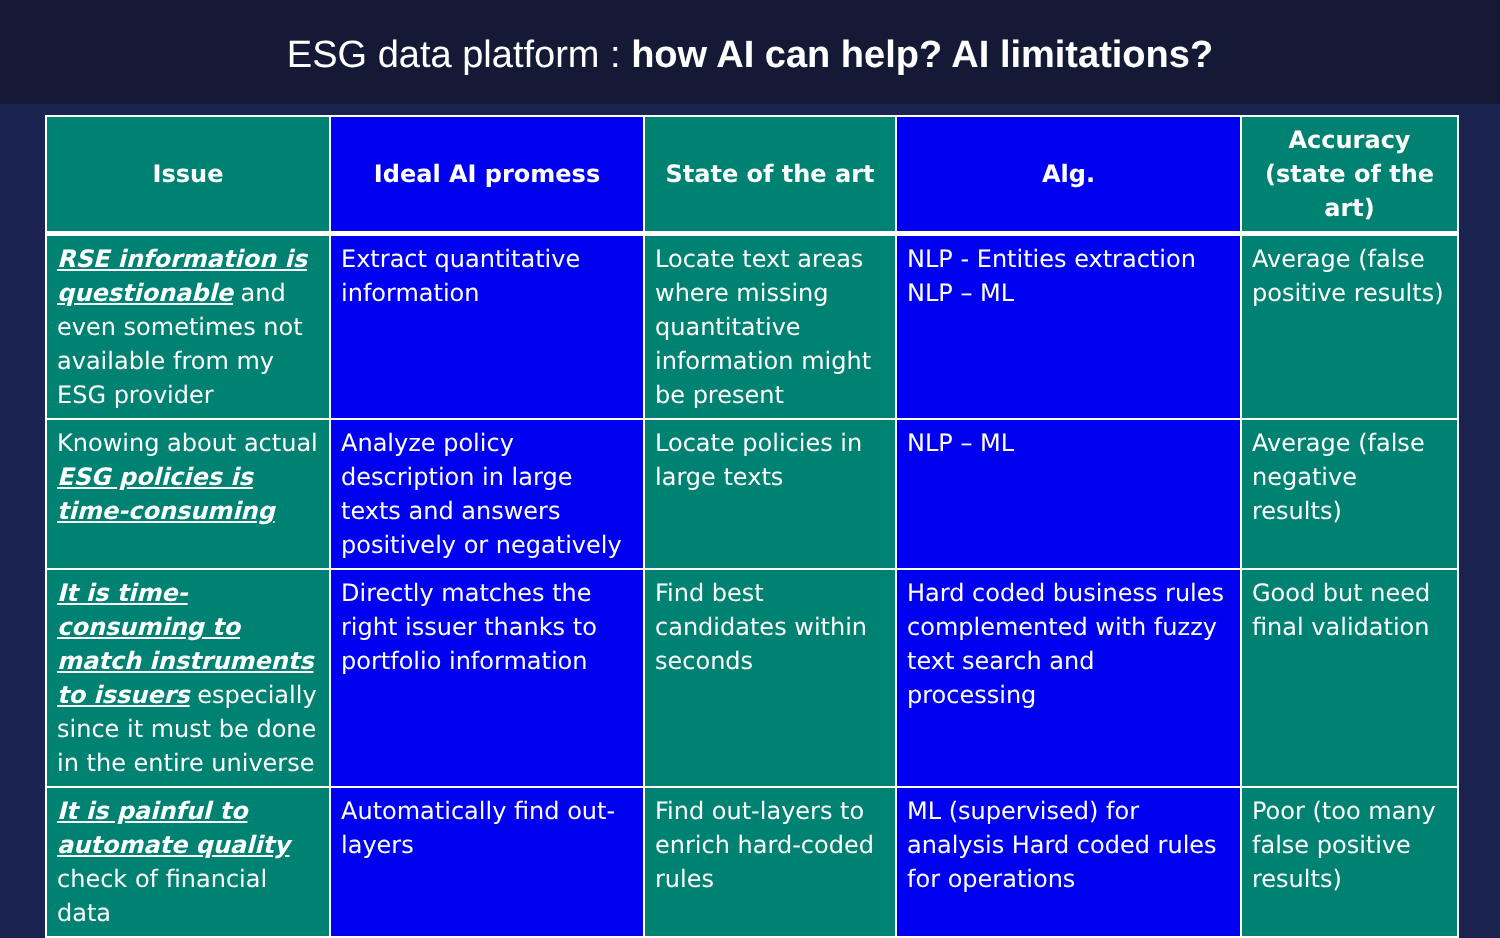ESG data platform : how AI can help? AI limitations?
| Issue | Ideal AI promess | State of the art | Alg. | Accuracy (state of the art) |
| --- | --- | --- | --- | --- |
| RSE information is questionable and even sometimes not available from my ESG provider | Extract quantitative information | Locate text areas where missing quantitative information might be present | NLP - Entities extraction NLP – ML | Average (false positive results) |
| Knowing about actual ESG policies is time-consuming | Analyze policy description in large texts and answers positively or negatively | Locate policies in large texts | NLP – ML | Average (false negative results) |
| It is time-consuming to match instruments to issuers especially since it must be done in the entire universe | Directly matches the right issuer thanks to portfolio information | Find best candidates within seconds | Hard coded business rules complemented with fuzzy text search and processing | Good but need final validation |
| It is painful to automate quality check of financial data | Automatically find out-layers | Find out-layers to enrich hard-coded rules | ML (supervised) for analysis Hard coded rules for operations | Poor (too many false positive results) |